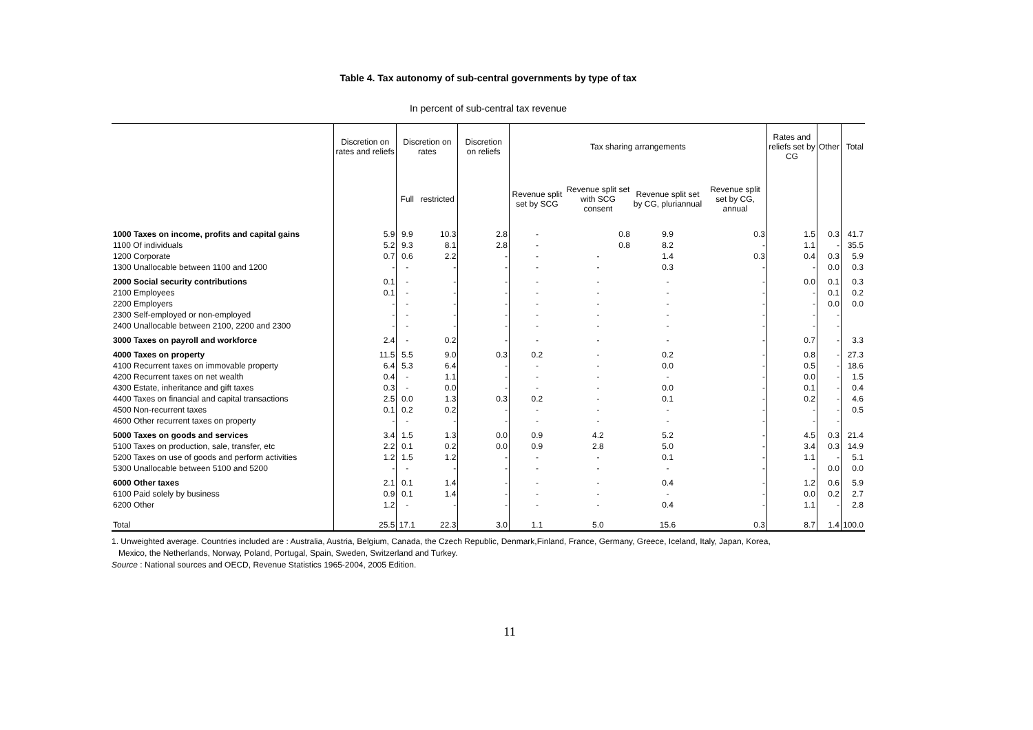Table 4. Tax autonomy of sub-central governments by type of tax
In percent of sub-central tax revenue
| | Discretion on rates and reliefs | Discretion on rates | | Discretion on reliefs | Tax sharing arrangements | | | | Rates and reliefs set by CG | Other | Total |
| --- | --- | --- | --- | --- | --- | --- | --- | --- | --- | --- | --- |
| | | Full | restricted | | Revenue split set by SCG | Revenue split set with SCG consent | Revenue split set by CG, pluriannual | Revenue split set by CG, annual | | | |
| 1000 Taxes on income, profits and capital gains | 5.9 | 9.9 | 10.3 | 2.8 | - | 0.8 | 9.9 | 0.3 | 1.5 | 0.3 | 41.7 |
| 1100 Of individuals | 5.2 | 9.3 | 8.1 | 2.8 | - | 0.8 | 8.2 | - | 1.1 | - | 35.5 |
| 1200 Corporate | 0.7 | 0.6 | 2.2 | - | - | - | 1.4 | 0.3 | 0.4 | 0.3 | 5.9 |
| 1300 Unallocable between 1100 and 1200 | - | - | - | - | - | - | 0.3 | - | - | 0.0 | 0.3 |
| 2000 Social security contributions | 0.1 | - | - | - | - | - | - | - | 0.0 | 0.1 | 0.3 |
| 2100 Employees | 0.1 | - | - | - | - | - | - | - | - | 0.1 | 0.2 |
| 2200 Employers | - | - | - | - | - | - | - | - | - | 0.0 | 0.0 |
| 2300 Self-employed or non-employed | - | - | - | - | - | - | - | - | - | - | |
| 2400 Unallocable between 2100, 2200 and 2300 | - | - | - | - | - | - | - | - | - | - | |
| 3000 Taxes on payroll and workforce | 2.4 | - | 0.2 | - | - | - | - | - | 0.7 | - | 3.3 |
| 4000 Taxes on property | 11.5 | 5.5 | 9.0 | 0.3 | 0.2 | - | 0.2 | - | 0.8 | - | 27.3 |
| 4100 Recurrent taxes on immovable property | 6.4 | 5.3 | 6.4 | - | - | - | 0.0 | - | 0.5 | - | 18.6 |
| 4200 Recurrent taxes on net wealth | 0.4 | - | 1.1 | - | - | - | - | - | 0.0 | - | 1.5 |
| 4300 Estate, inheritance and gift taxes | 0.3 | - | 0.0 | - | - | - | 0.0 | - | 0.1 | - | 0.4 |
| 4400 Taxes on financial and capital transactions | 2.5 | 0.0 | 1.3 | 0.3 | 0.2 | - | 0.1 | - | 0.2 | - | 4.6 |
| 4500 Non-recurrent taxes | 0.1 | 0.2 | 0.2 | - | - | - | - | - | - | - | 0.5 |
| 4600 Other recurrent taxes on property | - | - | - | - | - | - | - | - | - | - | |
| 5000 Taxes on goods and services | 3.4 | 1.5 | 1.3 | 0.0 | 0.9 | 4.2 | 5.2 | - | 4.5 | 0.3 | 21.4 |
| 5100 Taxes on production, sale, transfer, etc | 2.2 | 0.1 | 0.2 | 0.0 | 0.9 | 2.8 | 5.0 | - | 3.4 | 0.3 | 14.9 |
| 5200 Taxes on use of goods and perform activities | 1.2 | 1.5 | 1.2 | - | - | - | 0.1 | - | 1.1 | - | 5.1 |
| 5300 Unallocable between 5100 and 5200 | - | - | - | - | - | - | - | - | - | 0.0 | 0.0 |
| 6000 Other taxes | 2.1 | 0.1 | 1.4 | - | - | - | 0.4 | - | 1.2 | 0.6 | 5.9 |
| 6100 Paid solely by business | 0.9 | 0.1 | 1.4 | - | - | - | - | - | 0.0 | 0.2 | 2.7 |
| 6200 Other | 1.2 | - | - | - | - | - | 0.4 | - | 1.1 | - | 2.8 |
| Total | 25.5 | 17.1 | 22.3 | 3.0 | 1.1 | 5.0 | 15.6 | 0.3 | 8.7 | 1.4 | 100.0 |
1. Unweighted average. Countries included are : Australia, Austria, Belgium, Canada, the Czech Republic, Denmark,Finland, France, Germany, Greece, Iceland, Italy, Japan, Korea,
Mexico, the Netherlands, Norway, Poland, Portugal, Spain, Sweden, Switzerland and Turkey.
Source : National sources and OECD, Revenue Statistics 1965-2004, 2005 Edition.
11